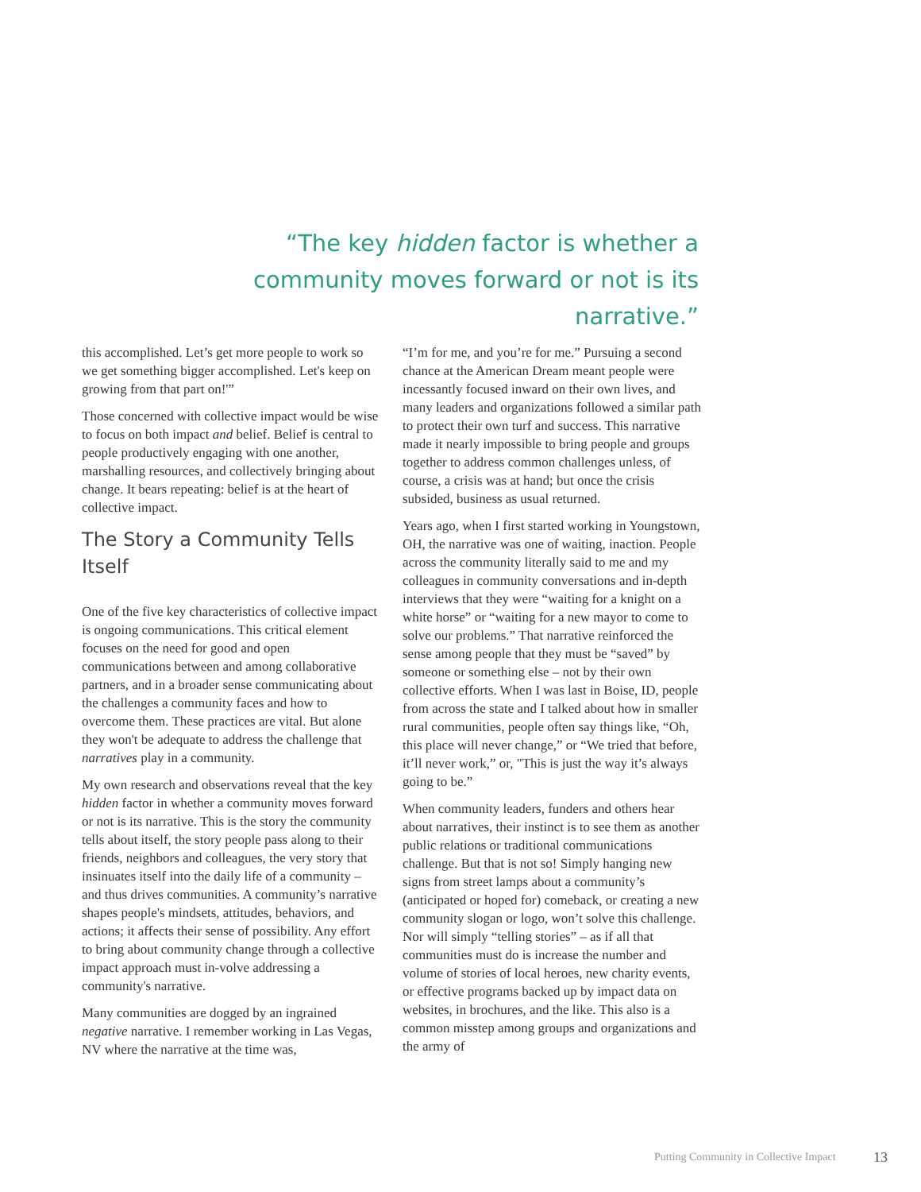“The key hidden factor is whether a community moves forward or not is its narrative.”
this accomplished. Let’s get more people to work so we get something bigger accomplished. Let's keep on growing from that part on!'”
Those concerned with collective impact would be wise to focus on both impact and belief. Belief is central to people productively engaging with one another, marshalling resources, and collectively bringing about change. It bears repeating: belief is at the heart of collective impact.
The Story a Community Tells Itself
One of the five key characteristics of collective impact is ongoing communications. This critical element focuses on the need for good and open communications between and among collaborative partners, and in a broader sense communicating about the challenges a community faces and how to overcome them. These practices are vital. But alone they won't be adequate to address the challenge that narratives play in a community.
My own research and observations reveal that the key hidden factor in whether a community moves forward or not is its narrative. This is the story the community tells about itself, the story people pass along to their friends, neighbors and colleagues, the very story that insinuates itself into the daily life of a community – and thus drives communities. A community’s narrative shapes people's mindsets, attitudes, behaviors, and actions; it affects their sense of possibility. Any effort to bring about community change through a collective impact approach must in-volve addressing a community's narrative.
Many communities are dogged by an ingrained negative narrative. I remember working in Las Vegas, NV where the narrative at the time was,
“I’m for me, and you’re for me.” Pursuing a second chance at the American Dream meant people were incessantly focused inward on their own lives, and many leaders and organizations followed a similar path to protect their own turf and success. This narrative made it nearly impossible to bring people and groups together to address common challenges unless, of course, a crisis was at hand; but once the crisis subsided, business as usual returned.
Years ago, when I first started working in Youngstown, OH, the narrative was one of waiting, inaction. People across the community literally said to me and my colleagues in community conversations and in-depth interviews that they were “waiting for a knight on a white horse” or “waiting for a new mayor to come to solve our problems.” That narrative reinforced the sense among people that they must be “saved” by someone or something else – not by their own collective efforts. When I was last in Boise, ID, people from across the state and I talked about how in smaller rural communities, people often say things like, “Oh, this place will never change,” or “We tried that before, it’ll never work,” or, "This is just the way it’s always going to be.”
When community leaders, funders and others hear about narratives, their instinct is to see them as another public relations or traditional communications challenge. But that is not so! Simply hanging new signs from street lamps about a community’s (anticipated or hoped for) comeback, or creating a new community slogan or logo, won’t solve this challenge. Nor will simply “telling stories” – as if all that communities must do is increase the number and volume of stories of local heroes, new charity events, or effective programs backed up by impact data on websites, in brochures, and the like. This also is a common misstep among groups and organizations and the army of
Putting Community in Collective Impact
13